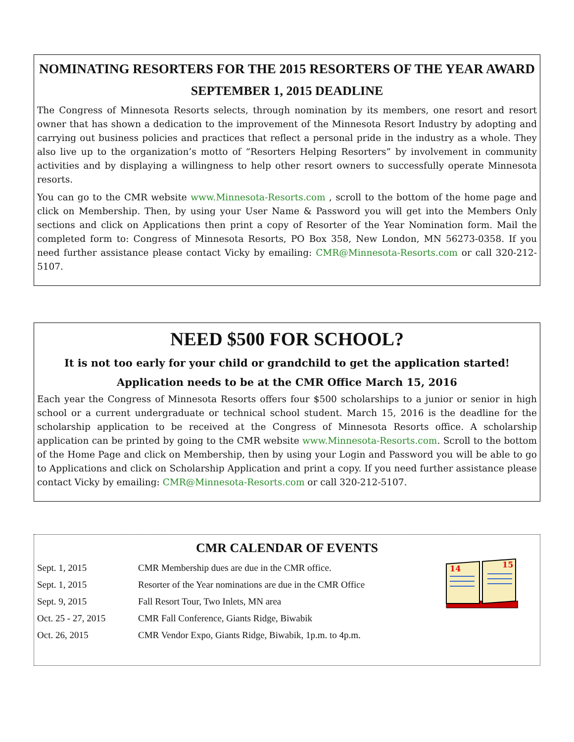NOMINATING RESORTERS FOR THE 2015 RESORTERS OF THE YEAR AWARD
SEPTEMBER 1, 2015 DEADLINE
The Congress of Minnesota Resorts selects, through nomination by its members, one resort and resort owner that has shown a dedication to the improvement of the Minnesota Resort Industry by adopting and carrying out business policies and practices that reflect a personal pride in the industry as a whole. They also live up to the organization’s motto of “Resorters Helping Resorters” by involvement in community activities and by displaying a willingness to help other resort owners to successfully operate Minnesota resorts.
You can go to the CMR website www.Minnesota-Resorts.com , scroll to the bottom of the home page and click on Membership. Then, by using your User Name & Password you will get into the Members Only sections and click on Applications then print a copy of Resorter of the Year Nomination form. Mail the completed form to: Congress of Minnesota Resorts, PO Box 358, New London, MN 56273-0358. If you need further assistance please contact Vicky by emailing: CMR@Minnesota-Resorts.com or call 320-212-5107.
NEED $500 FOR SCHOOL?
It is not too early for your child or grandchild to get the application started!
Application needs to be at the CMR Office March 15, 2016
Each year the Congress of Minnesota Resorts offers four $500 scholarships to a junior or senior in high school or a current undergraduate or technical school student. March 15, 2016 is the deadline for the scholarship application to be received at the Congress of Minnesota Resorts office. A scholarship application can be printed by going to the CMR website www.Minnesota-Resorts.com. Scroll to the bottom of the Home Page and click on Membership, then by using your Login and Password you will be able to go to Applications and click on Scholarship Application and print a copy. If you need further assistance please contact Vicky by emailing: CMR@Minnesota-Resorts.com or call 320-212-5107.
CMR CALENDAR OF EVENTS
| Sept. 1, 2015 | CMR Membership dues are due in the CMR office. |
| Sept. 1, 2015 | Resorter of the Year nominations are due in the CMR Office |
| Sept. 9, 2015 | Fall Resort Tour, Two Inlets, MN area |
| Oct. 25 - 27, 2015 | CMR Fall Conference, Giants Ridge, Biwabik |
| Oct. 26, 2015 | CMR Vendor Expo, Giants Ridge, Biwabik, 1p.m. to 4p.m. |
14
15